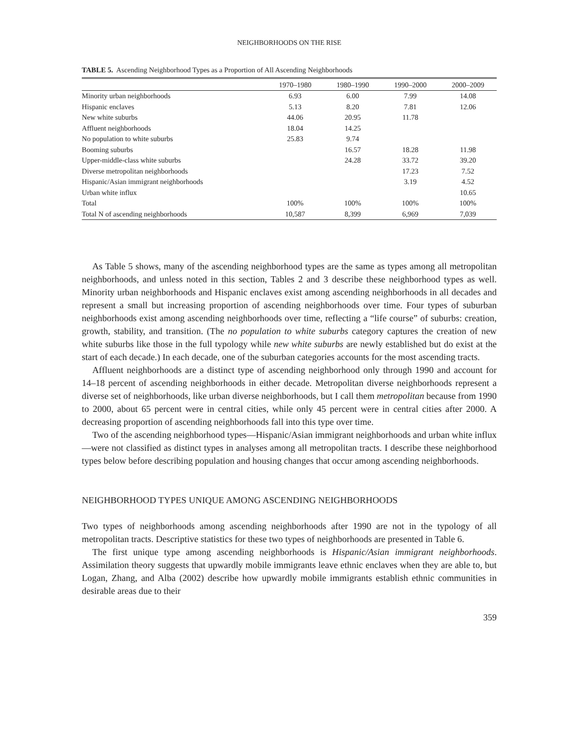NEIGHBORHOODS ON THE RISE
TABLE 5. Ascending Neighborhood Types as a Proportion of All Ascending Neighborhoods
| | 1970–1980 | 1980–1990 | 1990–2000 | 2000–2009 |
| --- | --- | --- | --- | --- |
| Minority urban neighborhoods | 6.93 | 6.00 | 7.99 | 14.08 |
| Hispanic enclaves | 5.13 | 8.20 | 7.81 | 12.06 |
| New white suburbs | 44.06 | 20.95 | 11.78 | |
| Affluent neighborhoods | 18.04 | 14.25 | | |
| No population to white suburbs | 25.83 | 9.74 | | |
| Booming suburbs | | 16.57 | 18.28 | 11.98 |
| Upper-middle-class white suburbs | | 24.28 | 33.72 | 39.20 |
| Diverse metropolitan neighborhoods | | | 17.23 | 7.52 |
| Hispanic/Asian immigrant neighborhoods | | | 3.19 | 4.52 |
| Urban white influx | | | | 10.65 |
| Total | 100% | 100% | 100% | 100% |
| Total N of ascending neighborhoods | 10,587 | 8,399 | 6,969 | 7,039 |
As Table 5 shows, many of the ascending neighborhood types are the same as types among all metropolitan neighborhoods, and unless noted in this section, Tables 2 and 3 describe these neighborhood types as well. Minority urban neighborhoods and Hispanic enclaves exist among ascending neighborhoods in all decades and represent a small but increasing proportion of ascending neighborhoods over time. Four types of suburban neighborhoods exist among ascending neighborhoods over time, reflecting a “life course” of suburbs: creation, growth, stability, and transition. (The no population to white suburbs category captures the creation of new white suburbs like those in the full typology while new white suburbs are newly established but do exist at the start of each decade.) In each decade, one of the suburban categories accounts for the most ascending tracts.
Affluent neighborhoods are a distinct type of ascending neighborhood only through 1990 and account for 14–18 percent of ascending neighborhoods in either decade. Metropolitan diverse neighborhoods represent a diverse set of neighborhoods, like urban diverse neighborhoods, but I call them metropolitan because from 1990 to 2000, about 65 percent were in central cities, while only 45 percent were in central cities after 2000. A decreasing proportion of ascending neighborhoods fall into this type over time.
Two of the ascending neighborhood types—Hispanic/Asian immigrant neighborhoods and urban white influx—were not classified as distinct types in analyses among all metropolitan tracts. I describe these neighborhood types below before describing population and housing changes that occur among ascending neighborhoods.
NEIGHBORHOOD TYPES UNIQUE AMONG ASCENDING NEIGHBORHOODS
Two types of neighborhoods among ascending neighborhoods after 1990 are not in the typology of all metropolitan tracts. Descriptive statistics for these two types of neighborhoods are presented in Table 6.
The first unique type among ascending neighborhoods is Hispanic/Asian immigrant neighborhoods. Assimilation theory suggests that upwardly mobile immigrants leave ethnic enclaves when they are able to, but Logan, Zhang, and Alba (2002) describe how upwardly mobile immigrants establish ethnic communities in desirable areas due to their
359